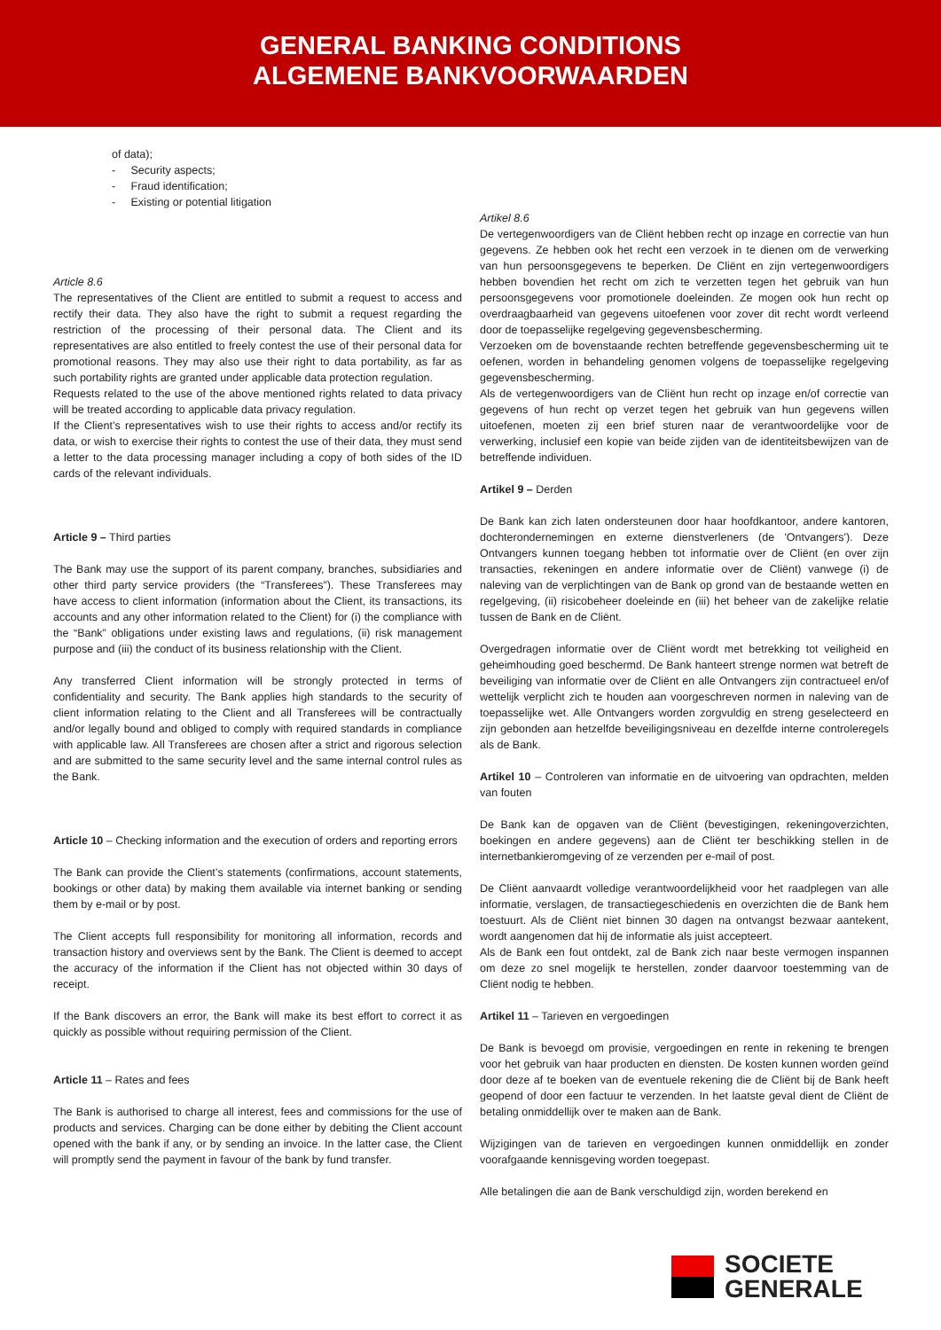GENERAL BANKING CONDITIONS
ALGEMENE BANKVOORWAARDEN
of data);
- Security aspects;
- Fraud identification;
- Existing or potential litigation
Article 8.6
The representatives of the Client are entitled to submit a request to access and rectify their data. They also have the right to submit a request regarding the restriction of the processing of their personal data. The Client and its representatives are also entitled to freely contest the use of their personal data for promotional reasons. They may also use their right to data portability, as far as such portability rights are granted under applicable data protection regulation.
Requests related to the use of the above mentioned rights related to data privacy will be treated according to applicable data privacy regulation.
If the Client’s representatives wish to use their rights to access and/or rectify its data, or wish to exercise their rights to contest the use of their data, they must send a letter to the data processing manager including a copy of both sides of the ID cards of the relevant individuals.
Article 9 – Third parties
The Bank may use the support of its parent company, branches, subsidiaries and other third party service providers (the “Transferees”). These Transferees may have access to client information (information about the Client, its transactions, its accounts and any other information related to the Client) for (i) the compliance with the “Bank” obligations under existing laws and regulations, (ii) risk management purpose and (iii) the conduct of its business relationship with the Client.
Any transferred Client information will be strongly protected in terms of confidentiality and security. The Bank applies high standards to the security of client information relating to the Client and all Transferees will be contractually and/or legally bound and obliged to comply with required standards in compliance with applicable law. All Transferees are chosen after a strict and rigorous selection and are submitted to the same security level and the same internal control rules as the Bank.
Article 10 – Checking information and the execution of orders and reporting errors
The Bank can provide the Client’s statements (confirmations, account statements, bookings or other data) by making them available via internet banking or sending them by e-mail or by post.
The Client accepts full responsibility for monitoring all information, records and transaction history and overviews sent by the Bank. The Client is deemed to accept the accuracy of the information if the Client has not objected within 30 days of receipt.
If the Bank discovers an error, the Bank will make its best effort to correct it as quickly as possible without requiring permission of the Client.
Article 11 – Rates and fees
The Bank is authorised to charge all interest, fees and commissions for the use of products and services. Charging can be done either by debiting the Client account opened with the bank if any, or by sending an invoice. In the latter case, the Client will promptly send the payment in favour of the bank by fund transfer.
Artikel 8.6
De vertegenwoordigers van de Cliënt hebben recht op inzage en correctie van hun gegevens. Ze hebben ook het recht een verzoek in te dienen om de verwerking van hun persoonsgegevens te beperken. De Cliënt en zijn vertegenwoordigers hebben bovendien het recht om zich te verzetten tegen het gebruik van hun persoonsgegevens voor promotionele doeleinden. Ze mogen ook hun recht op overdraagbaarheid van gegevens uitoefenen voor zover dit recht wordt verleend door de toepasselijke regelgeving gegevensbescherming.
Verzoeken om de bovenstaande rechten betreffende gegevensbescherming uit te oefenen, worden in behandeling genomen volgens de toepasselijke regelgeving gegevensbescherming.
Als de vertegenwoordigers van de Cliënt hun recht op inzage en/of correctie van gegevens of hun recht op verzet tegen het gebruik van hun gegevens willen uitoefenen, moeten zij een brief sturen naar de verantwoordelijke voor de verwerking, inclusief een kopie van beide zijden van de identiteitsbewijzen van de betreffende individuen.
Artikel 9 – Derden
De Bank kan zich laten ondersteunen door haar hoofdkantoor, andere kantoren, dochterondernemingen en externe dienstverleners (de 'Ontvangers'). Deze Ontvangers kunnen toegang hebben tot informatie over de Cliënt (en over zijn transacties, rekeningen en andere informatie over de Cliënt) vanwege (i) de naleving van de verplichtingen van de Bank op grond van de bestaande wetten en regelgeving, (ii) risicobeheer doeleinde en (iii) het beheer van de zakelijke relatie tussen de Bank en de Cliënt.
Overgedragen informatie over de Cliënt wordt met betrekking tot veiligheid en geheimhouding goed beschermd. De Bank hanteert strenge normen wat betreft de beveiliging van informatie over de Cliënt en alle Ontvangers zijn contractueel en/of wettelijk verplicht zich te houden aan voorgeschreven normen in naleving van de toepasselijke wet. Alle Ontvangers worden zorgvuldig en streng geselecteerd en zijn gebonden aan hetzelfde beveiligingsniveau en dezelfde interne controleregels als de Bank.
Artikel 10 – Controleren van informatie en de uitvoering van opdrachten, melden van fouten
De Bank kan de opgaven van de Cliënt (bevestigingen, rekeningoverzichten, boekingen en andere gegevens) aan de Cliënt ter beschikking stellen in de internetbankieromgeving of ze verzenden per e-mail of post.
De Cliënt aanvaardt volledige verantwoordelijkheid voor het raadplegen van alle informatie, verslagen, de transactiegeschiedenis en overzichten die de Bank hem toestuurt. Als de Cliënt niet binnen 30 dagen na ontvangst bezwaar aantekent, wordt aangenomen dat hij de informatie als juist accepteert.
Als de Bank een fout ontdekt, zal de Bank zich naar beste vermogen inspannen om deze zo snel mogelijk te herstellen, zonder daarvoor toestemming van de Cliënt nodig te hebben.
Artikel 11 – Tarieven en vergoedingen
De Bank is bevoegd om provisie, vergoedingen en rente in rekening te brengen voor het gebruik van haar producten en diensten. De kosten kunnen worden geïnd door deze af te boeken van de eventuele rekening die de Cliënt bij de Bank heeft geopend of door een factuur te verzenden. In het laatste geval dient de Cliënt de betaling onmiddellijk over te maken aan de Bank.
Wijzigingen van de tarieven en vergoedingen kunnen onmiddellijk en zonder voorafgaande kennisgeving worden toegepast.
Alle betalingen die aan de Bank verschuldigd zijn, worden berekend en
SOCIETE
GENERALE